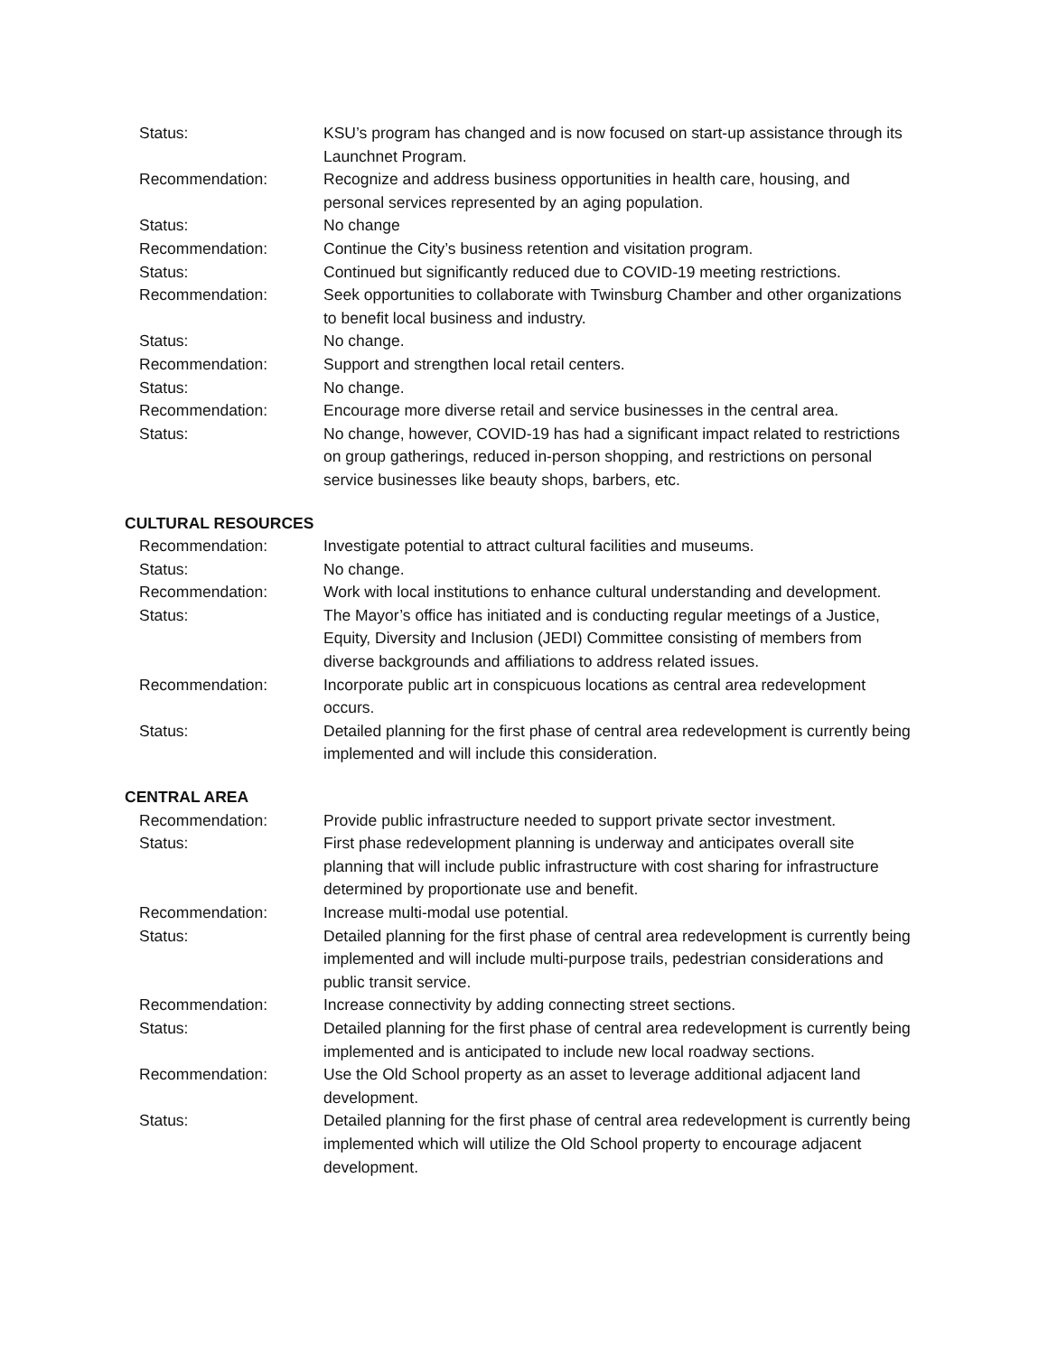Status: KSU’s program has changed and is now focused on start-up assistance through its Launchnet Program.
Recommendation: Recognize and address business opportunities in health care, housing, and personal services represented by an aging population.
Status: No change
Recommendation: Continue the City’s business retention and visitation program.
Status: Continued but significantly reduced due to COVID-19 meeting restrictions.
Recommendation: Seek opportunities to collaborate with Twinsburg Chamber and other organizations to benefit local business and industry.
Status: No change.
Recommendation: Support and strengthen local retail centers.
Status: No change.
Recommendation: Encourage more diverse retail and service businesses in the central area.
Status: No change, however, COVID-19 has had a significant impact related to restrictions on group gatherings, reduced in-person shopping, and restrictions on personal service businesses like beauty shops, barbers, etc.
CULTURAL RESOURCES
Recommendation: Investigate potential to attract cultural facilities and museums.
Status: No change.
Recommendation: Work with local institutions to enhance cultural understanding and development.
Status: The Mayor’s office has initiated and is conducting regular meetings of a Justice, Equity, Diversity and Inclusion (JEDI) Committee consisting of members from diverse backgrounds and affiliations to address related issues.
Recommendation: Incorporate public art in conspicuous locations as central area redevelopment occurs.
Status: Detailed planning for the first phase of central area redevelopment is currently being implemented and will include this consideration.
CENTRAL AREA
Recommendation: Provide public infrastructure needed to support private sector investment.
Status: First phase redevelopment planning is underway and anticipates overall site planning that will include public infrastructure with cost sharing for infrastructure determined by proportionate use and benefit.
Recommendation: Increase multi-modal use potential.
Status: Detailed planning for the first phase of central area redevelopment is currently being implemented and will include multi-purpose trails, pedestrian considerations and public transit service.
Recommendation: Increase connectivity by adding connecting street sections.
Status: Detailed planning for the first phase of central area redevelopment is currently being implemented and is anticipated to include new local roadway sections.
Recommendation: Use the Old School property as an asset to leverage additional adjacent land development.
Status: Detailed planning for the first phase of central area redevelopment is currently being implemented which will utilize the Old School property to encourage adjacent development.